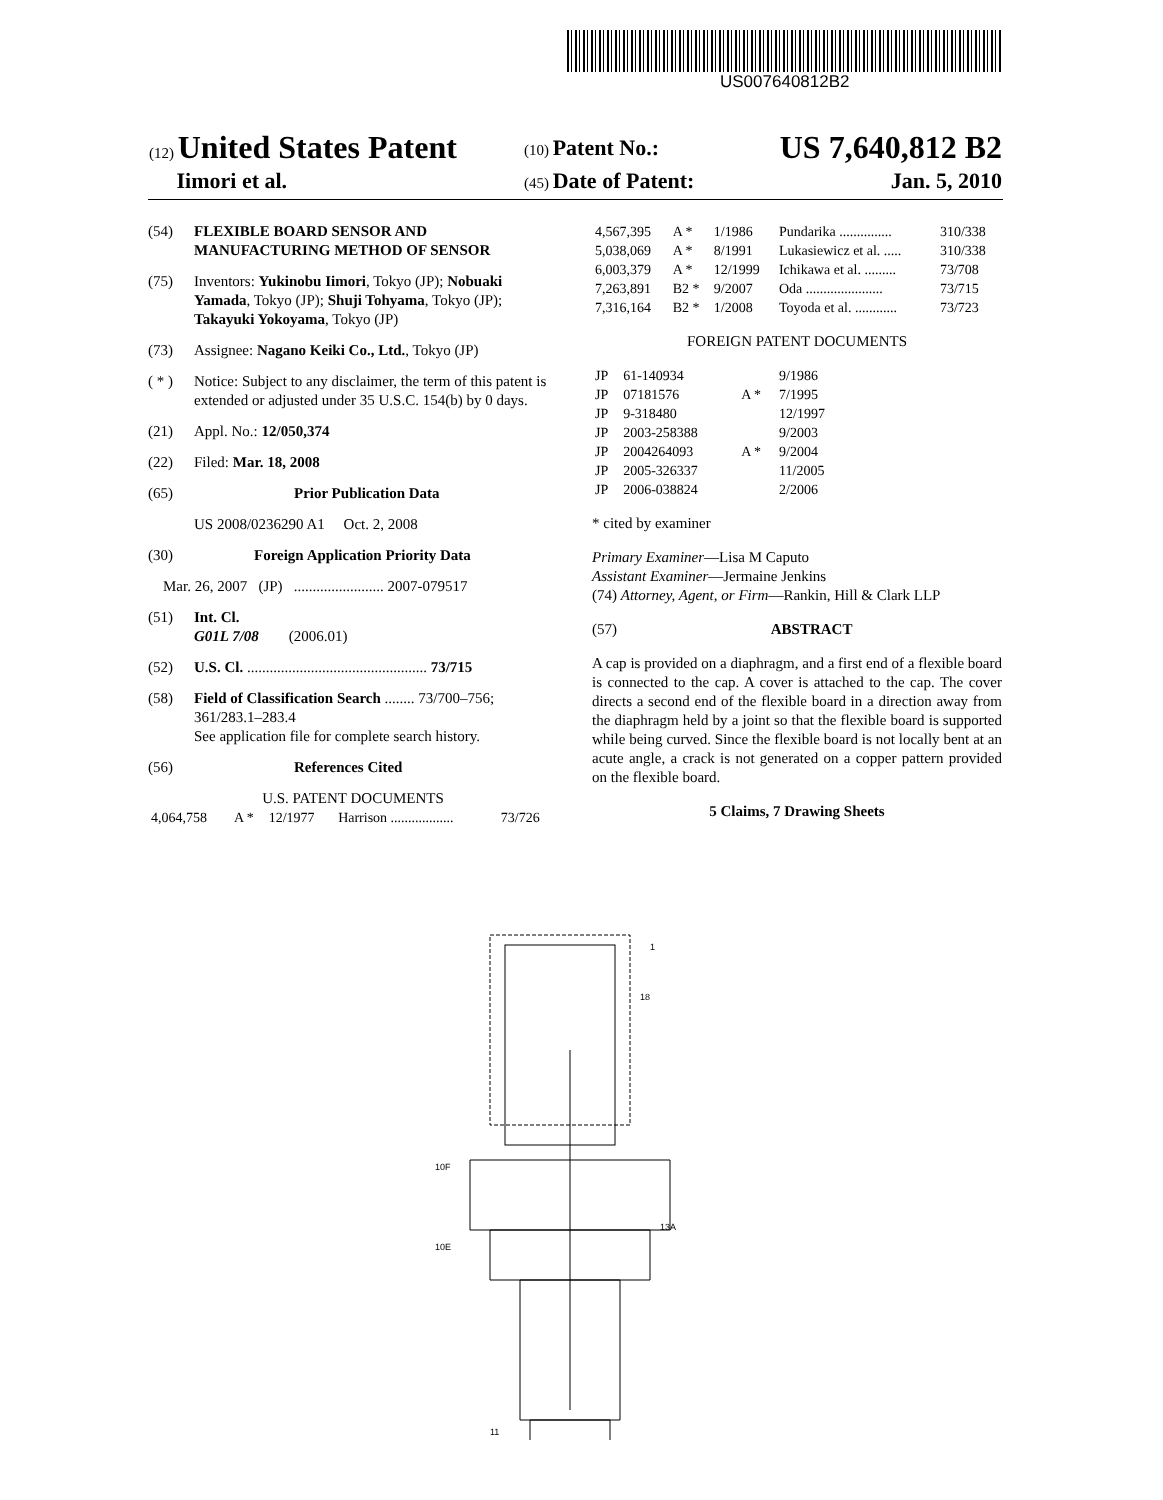US007640812B2
| (12) United States Patent | (10) Patent No.: | US 7,640,812 B2 |
| Iimori et al. | (45) Date of Patent: | Jan. 5, 2010 |
(54) FLEXIBLE BOARD SENSOR AND MANUFACTURING METHOD OF SENSOR
(75) Inventors: Yukinobu Iimori, Tokyo (JP); Nobuaki Yamada, Tokyo (JP); Shuji Tohyama, Tokyo (JP); Takayuki Yokoyama, Tokyo (JP)
(73) Assignee: Nagano Keiki Co., Ltd., Tokyo (JP)
( * ) Notice: Subject to any disclaimer, the term of this patent is extended or adjusted under 35 U.S.C. 154(b) by 0 days.
(21) Appl. No.: 12/050,374
(22) Filed: Mar. 18, 2008
(65) Prior Publication Data
US 2008/0236290 A1 Oct. 2, 2008
(30) Foreign Application Priority Data
Mar. 26, 2007 (JP) ........................ 2007-079517
(51) Int. Cl.
G01L 7/08 (2006.01)
(52) U.S. Cl. ................................................ 73/715
(58) Field of Classification Search ........ 73/700–756; 361/283.1–283.4
See application file for complete search history.
(56) References Cited
U.S. PATENT DOCUMENTS
| 4,064,758 | A * | 12/1977 | Harrison .................. | 73/726 |
| 4,567,395 | A * | 1/1986 | Pundarika ............... | 310/338 |
| 5,038,069 | A * | 8/1991 | Lukasiewicz et al. ..... | 310/338 |
| 6,003,379 | A * | 12/1999 | Ichikawa et al. ......... | 73/708 |
| 7,263,891 | B2 * | 9/2007 | Oda ...................... | 73/715 |
| 7,316,164 | B2 * | 1/2008 | Toyoda et al. ............ | 73/723 |
FOREIGN PATENT DOCUMENTS
| JP | 61-140934 | | 9/1986 |
| JP | 07181576 | A * | 7/1995 |
| JP | 9-318480 | | 12/1997 |
| JP | 2003-258388 | | 9/2003 |
| JP | 2004264093 | A * | 9/2004 |
| JP | 2005-326337 | | 11/2005 |
| JP | 2006-038824 | | 2/2006 |
* cited by examiner
Primary Examiner—Lisa M Caputo
Assistant Examiner—Jermaine Jenkins
(74) Attorney, Agent, or Firm—Rankin, Hill & Clark LLP
(57) ABSTRACT
A cap is provided on a diaphragm, and a first end of a flexible board is connected to the cap. A cover is attached to the cap. The cover directs a second end of the flexible board in a direction away from the diaphragm held by a joint so that the flexible board is supported while being curved. Since the flexible board is not locally bent at an acute angle, a crack is not generated on a copper pattern provided on the flexible board.
5 Claims, 7 Drawing Sheets
1
18
10F
10E
13A
11